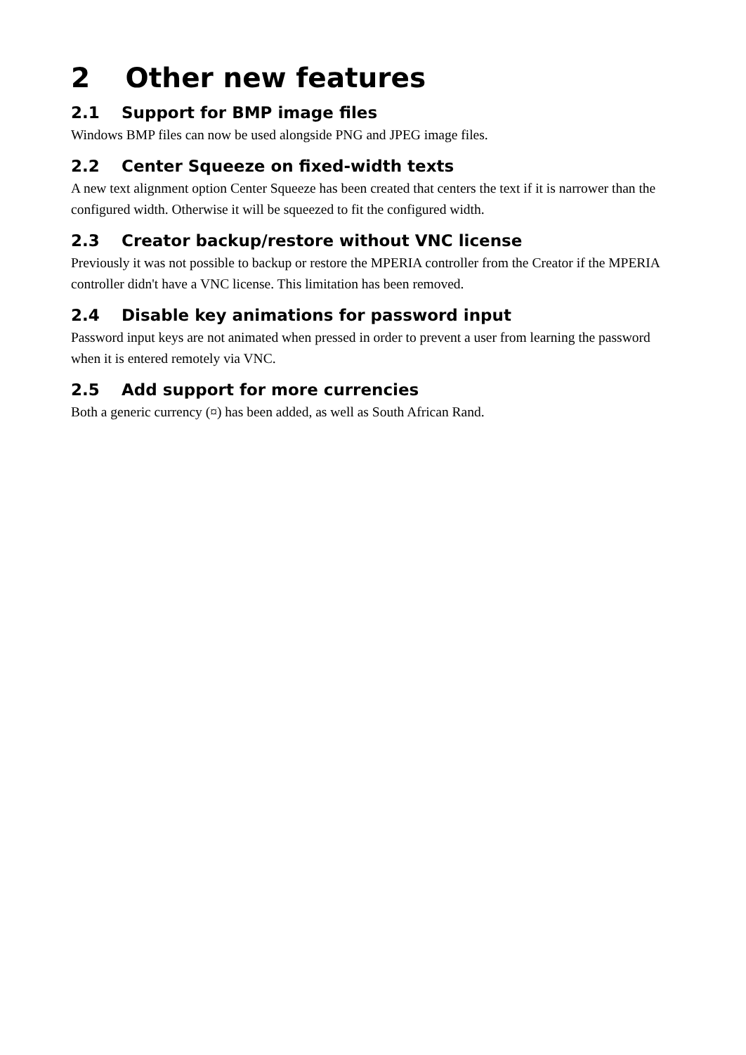2 Other new features
2.1 Support for BMP image files
Windows BMP files can now be used alongside PNG and JPEG image files.
2.2 Center Squeeze on fixed-width texts
A new text alignment option Center Squeeze has been created that centers the text if it is narrower than the configured width. Otherwise it will be squeezed to fit the configured width.
2.3 Creator backup/restore without VNC license
Previously it was not possible to backup or restore the MPERIA controller from the Creator if the MPERIA controller didn't have a VNC license. This limitation has been removed.
2.4 Disable key animations for password input
Password input keys are not animated when pressed in order to prevent a user from learning the password when it is entered remotely via VNC.
2.5 Add support for more currencies
Both a generic currency (¤) has been added, as well as South African Rand.